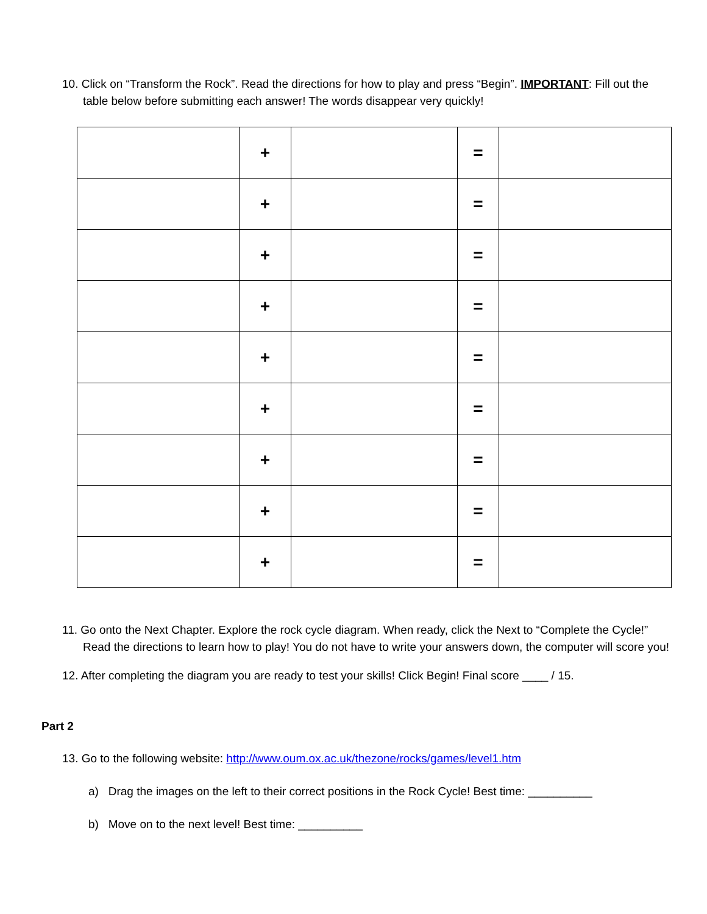10. Click on “Transform the Rock”. Read the directions for how to play and press “Begin”. IMPORTANT: Fill out the table below before submitting each answer! The words disappear very quickly!
| | + | | = | |
| | + | | = | |
| | + | | = | |
| | + | | = | |
| | + | | = | |
| | + | | = | |
| | + | | = | |
| | + | | = | |
| | + | | = | |
11. Go onto the Next Chapter. Explore the rock cycle diagram. When ready, click the Next to “Complete the Cycle!” Read the directions to learn how to play! You do not have to write your answers down, the computer will score you!
12. After completing the diagram you are ready to test your skills! Click Begin! Final score ____ / 15.
Part 2
13. Go to the following website: http://www.oum.ox.ac.uk/thezone/rocks/games/level1.htm
a) Drag the images on the left to their correct positions in the Rock Cycle! Best time: __________
b) Move on to the next level! Best time: __________